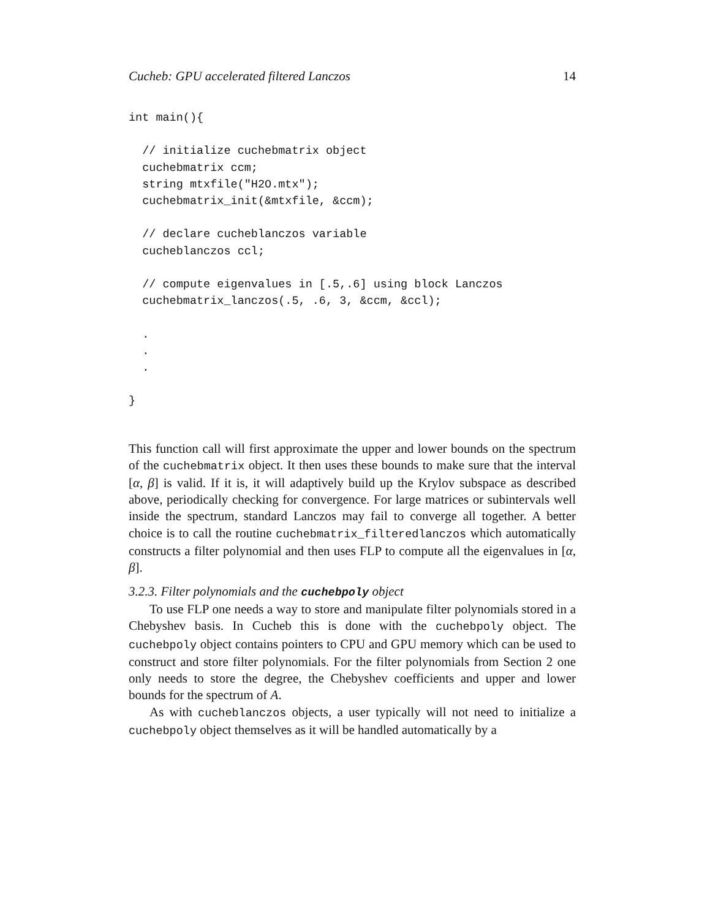Cucheb: GPU accelerated filtered Lanczos 14
int main(){

  // initialize cuchebmatrix object
  cuchebmatrix ccm;
  string mtxfile("H2O.mtx");
  cuchebmatrix_init(&mtxfile, &ccm);

  // declare cucheblanczos variable
  cucheblanczos ccl;

  // compute eigenvalues in [.5,.6] using block Lanczos
  cuchebmatrix_lanczos(.5, .6, 3, &ccm, &ccl);

  .
  .
  .

}
This function call will first approximate the upper and lower bounds on the spectrum of the cuchebmatrix object. It then uses these bounds to make sure that the interval [α, β] is valid. If it is, it will adaptively build up the Krylov subspace as described above, periodically checking for convergence. For large matrices or subintervals well inside the spectrum, standard Lanczos may fail to converge all together. A better choice is to call the routine cuchebmatrix_filteredlanczos which automatically constructs a filter polynomial and then uses FLP to compute all the eigenvalues in [α, β].
3.2.3. Filter polynomials and the cuchebpoly object
To use FLP one needs a way to store and manipulate filter polynomials stored in a Chebyshev basis. In Cucheb this is done with the cuchebpoly object. The cuchebpoly object contains pointers to CPU and GPU memory which can be used to construct and store filter polynomials. For the filter polynomials from Section 2 one only needs to store the degree, the Chebyshev coefficients and upper and lower bounds for the spectrum of A.
As with cucheblanczos objects, a user typically will not need to initialize a cuchebpoly object themselves as it will be handled automatically by a